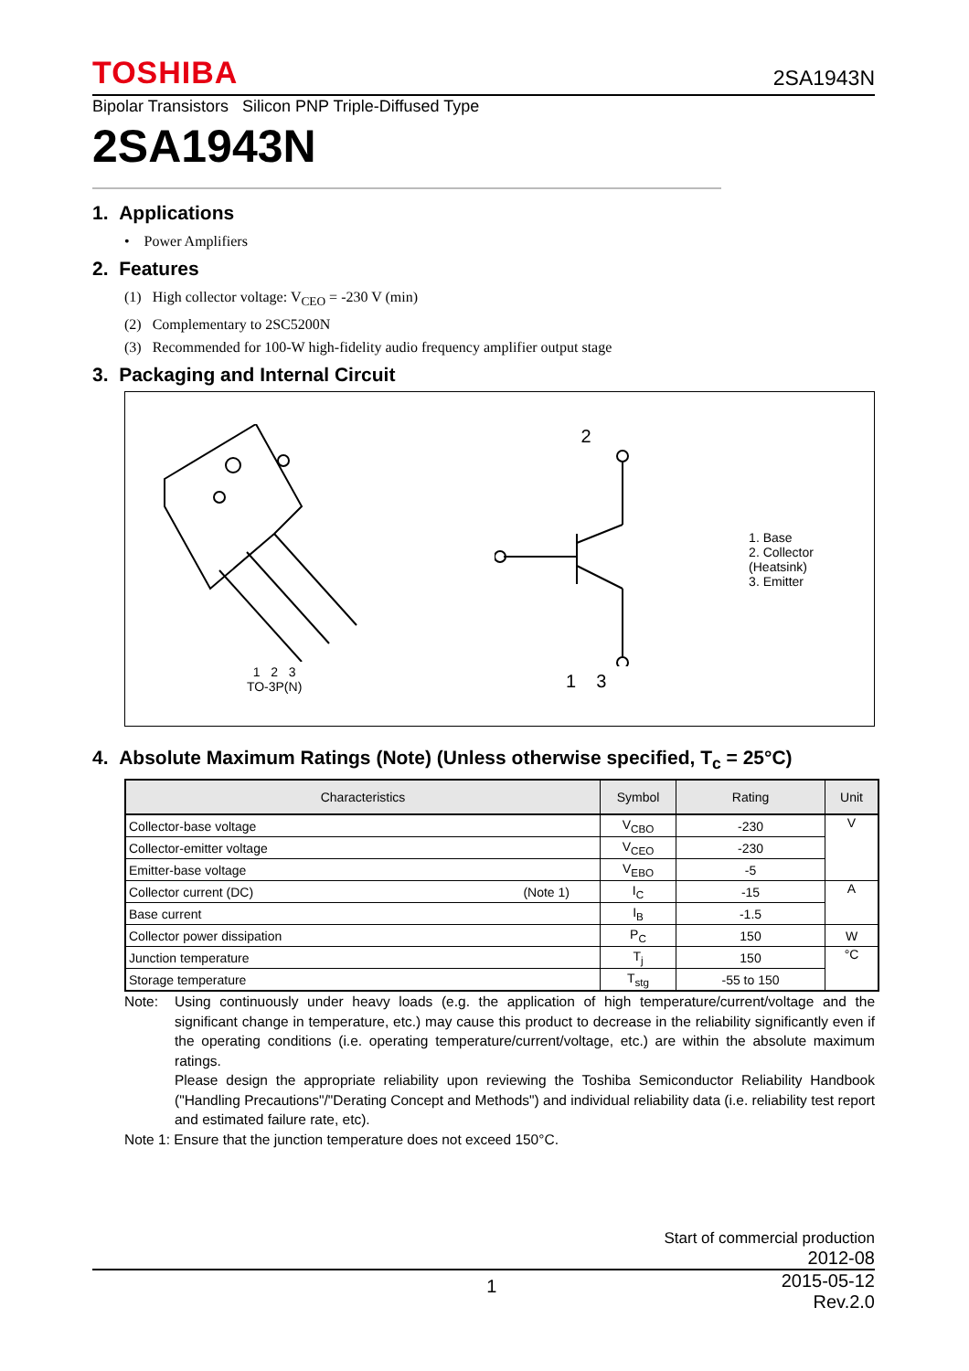TOSHIBA 2SA1943N
Bipolar Transistors Silicon PNP Triple-Diffused Type
2SA1943N
1. Applications
• Power Amplifiers
2. Features
(1) High collector voltage: V<sub>CEO</sub> = -230 V (min)
(2) Complementary to 2SC5200N
(3) Recommended for 100-W high-fidelity audio frequency amplifier output stage
3. Packaging and Internal Circuit
1 2 3
TO-3P(N)
2
1 3
1. Base
2. Collector (Heatsink)
3. Emitter
4. Absolute Maximum Ratings (Note) (Unless otherwise specified, T<sub>c</sub> = 25°C)
| Characteristics | Symbol | Rating | Unit |
| --- | --- | --- | --- |
| Collector-base voltage | V<sub>CBO</sub> | -230 | V |
| Collector-emitter voltage | V<sub>CEO</sub> | -230 | |
| Emitter-base voltage | V<sub>EBO</sub> | -5 | |
| Collector current (DC) (Note 1) | I<sub>C</sub> | -15 | A |
| Base current | I<sub>B</sub> | -1.5 | |
| Collector power dissipation | P<sub>C</sub> | 150 | W |
| Junction temperature | T<sub>j</sub> | 150 | °C |
| Storage temperature | T<sub>stg</sub> | -55 to 150 | |
Note: Using continuously under heavy loads (e.g. the application of high temperature/current/voltage and the significant change in temperature, etc.) may cause this product to decrease in the reliability significantly even if the operating conditions (i.e. operating temperature/current/voltage, etc.) are within the absolute maximum ratings.
Please design the appropriate reliability upon reviewing the Toshiba Semiconductor Reliability Handbook ("Handling Precautions"/"Derating Concept and Methods") and individual reliability data (i.e. reliability test report and estimated failure rate, etc).
Note 1: Ensure that the junction temperature does not exceed 150°C.
Start of commercial production
2012-08
1 2015-05-12
Rev.2.0